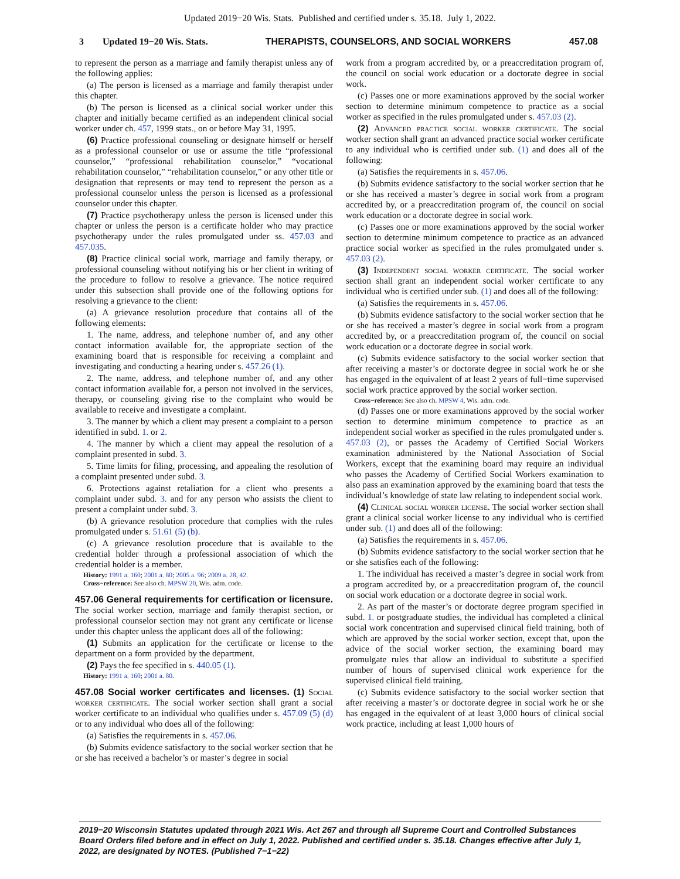Updated 2019−20 Wis. Stats. Published and certified under s. 35.18. July 1, 2022.
3 Updated 19−20 Wis. Stats. THERAPISTS, COUNSELORS, AND SOCIAL WORKERS 457.08
to represent the person as a marriage and family therapist unless any of the following applies:
(a) The person is licensed as a marriage and family therapist under this chapter.
(b) The person is licensed as a clinical social worker under this chapter and initially became certified as an independent clinical social worker under ch. 457, 1999 stats., on or before May 31, 1995.
(6) Practice professional counseling or designate himself or herself as a professional counselor or use or assume the title “professional counselor,” “professional rehabilitation counselor,” “vocational rehabilitation counselor,” “rehabilitation counselor,” or any other title or designation that represents or may tend to represent the person as a professional counselor unless the person is licensed as a professional counselor under this chapter.
(7) Practice psychotherapy unless the person is licensed under this chapter or unless the person is a certificate holder who may practice psychotherapy under the rules promulgated under ss. 457.03 and 457.035.
(8) Practice clinical social work, marriage and family therapy, or professional counseling without notifying his or her client in writing of the procedure to follow to resolve a grievance. The notice required under this subsection shall provide one of the following options for resolving a grievance to the client:
(a) A grievance resolution procedure that contains all of the following elements:
1. The name, address, and telephone number of, and any other contact information available for, the appropriate section of the examining board that is responsible for receiving a complaint and investigating and conducting a hearing under s. 457.26 (1).
2. The name, address, and telephone number of, and any other contact information available for, a person not involved in the services, therapy, or counseling giving rise to the complaint who would be available to receive and investigate a complaint.
3. The manner by which a client may present a complaint to a person identified in subd. 1. or 2.
4. The manner by which a client may appeal the resolution of a complaint presented in subd. 3.
5. Time limits for filing, processing, and appealing the resolution of a complaint presented under subd. 3.
6. Protections against retaliation for a client who presents a complaint under subd. 3. and for any person who assists the client to present a complaint under subd. 3.
(b) A grievance resolution procedure that complies with the rules promulgated under s. 51.61 (5) (b).
(c) A grievance resolution procedure that is available to the credential holder through a professional association of which the credential holder is a member.
History: 1991 a. 160; 2001 a. 80; 2005 a. 96; 2009 a. 28, 42.
Cross−reference: See also ch. MPSW 20, Wis. adm. code.
457.06 General requirements for certification or licensure. The social worker section, marriage and family therapist section, or professional counselor section may not grant any certificate or license under this chapter unless the applicant does all of the following:
(1) Submits an application for the certificate or license to the department on a form provided by the department.
(2) Pays the fee specified in s. 440.05 (1).
History: 1991 a. 160; 2001 a. 80.
457.08 Social worker certificates and licenses. (1) Social worker certificate. The social worker section shall grant a social worker certificate to an individual who qualifies under s. 457.09 (5) (d) or to any individual who does all of the following:
(a) Satisfies the requirements in s. 457.06.
(b) Submits evidence satisfactory to the social worker section that he or she has received a bachelor’s or master’s degree in social
work from a program accredited by, or a preaccreditation program of, the council on social work education or a doctorate degree in social work.
(c) Passes one or more examinations approved by the social worker section to determine minimum competence to practice as a social worker as specified in the rules promulgated under s. 457.03 (2).
(2) Advanced practice social worker certificate. The social worker section shall grant an advanced practice social worker certificate to any individual who is certified under sub. (1) and does all of the following:
(a) Satisfies the requirements in s. 457.06.
(b) Submits evidence satisfactory to the social worker section that he or she has received a master’s degree in social work from a program accredited by, or a preaccreditation program of, the council on social work education or a doctorate degree in social work.
(c) Passes one or more examinations approved by the social worker section to determine minimum competence to practice as an advanced practice social worker as specified in the rules promulgated under s. 457.03 (2).
(3) Independent social worker certificate. The social worker section shall grant an independent social worker certificate to any individual who is certified under sub. (1) and does all of the following:
(a) Satisfies the requirements in s. 457.06.
(b) Submits evidence satisfactory to the social worker section that he or she has received a master’s degree in social work from a program accredited by, or a preaccreditation program of, the council on social work education or a doctorate degree in social work.
(c) Submits evidence satisfactory to the social worker section that after receiving a master’s or doctorate degree in social work he or she has engaged in the equivalent of at least 2 years of full−time supervised social work practice approved by the social worker section.
Cross−reference: See also ch. MPSW 4, Wis. adm. code.
(d) Passes one or more examinations approved by the social worker section to determine minimum competence to practice as an independent social worker as specified in the rules promulgated under s. 457.03 (2), or passes the Academy of Certified Social Workers examination administered by the National Association of Social Workers, except that the examining board may require an individual who passes the Academy of Certified Social Workers examination to also pass an examination approved by the examining board that tests the individual’s knowledge of state law relating to independent social work.
(4) Clinical social worker license. The social worker section shall grant a clinical social worker license to any individual who is certified under sub. (1) and does all of the following:
(a) Satisfies the requirements in s. 457.06.
(b) Submits evidence satisfactory to the social worker section that he or she satisfies each of the following:
1. The individual has received a master’s degree in social work from a program accredited by, or a preaccreditation program of, the council on social work education or a doctorate degree in social work.
2. As part of the master’s or doctorate degree program specified in subd. 1. or postgraduate studies, the individual has completed a clinical social work concentration and supervised clinical field training, both of which are approved by the social worker section, except that, upon the advice of the social worker section, the examining board may promulgate rules that allow an individual to substitute a specified number of hours of supervised clinical work experience for the supervised clinical field training.
(c) Submits evidence satisfactory to the social worker section that after receiving a master’s or doctorate degree in social work he or she has engaged in the equivalent of at least 3,000 hours of clinical social work practice, including at least 1,000 hours of
2019−20 Wisconsin Statutes updated through 2021 Wis. Act 267 and through all Supreme Court and Controlled Substances Board Orders filed before and in effect on July 1, 2022. Published and certified under s. 35.18. Changes effective after July 1, 2022, are designated by NOTES. (Published 7−1−22)